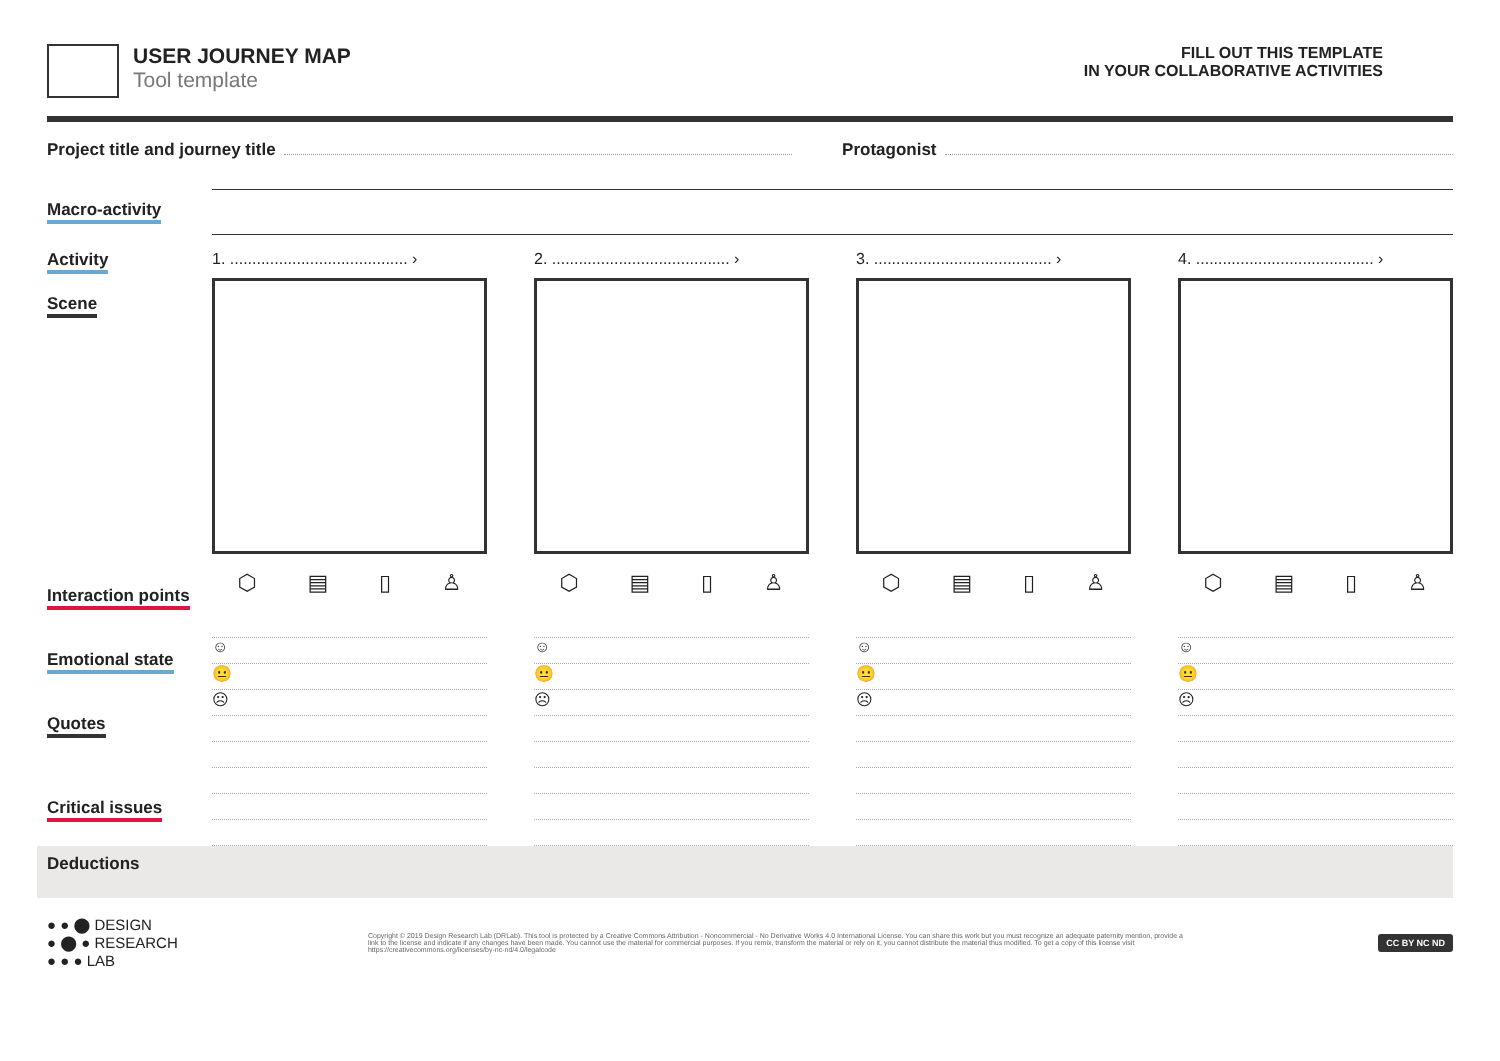USER JOURNEY MAP
Tool template
FILL OUT THIS TEMPLATE
IN YOUR COLLABORATIVE ACTIVITIES
Project title and journey title
Protagonist
Macro-activity
Activity
Scene Interaction points
Emotional state
Quotes
Critical issues
1. ........................................ ›
⬡ ▤ ▯ ♙
☺
😐
☹
2. ........................................ ›
⬡ ▤ ▯ ♙
☺
😐
☹
3. ........................................ ›
⬡ ▤ ▯ ♙
☺
😐
☹
4. ........................................ ›
⬡ ▤ ▯ ♙
☺
😐
☹
Deductions
● ● ⬤ DESIGN
● ⬤ ● RESEARCH
● ● ● LAB
Copyright © 2019 Design Research Lab (DRLab). This tool is protected by a Creative Commons Attribution - Noncommercial - No Derivative Works 4.0 International License. You can share this work but you must recognize an adequate paternity mention, provide a link to the license and indicate if any changes have been made. You cannot use the material for commercial purposes. If you remix, transform the material or rely on it, you cannot distribute the material thus modified. To get a copy of this license visit https://creativecommons.org/licenses/by-nc-nd/4.0/legalcode
CC BY NC ND